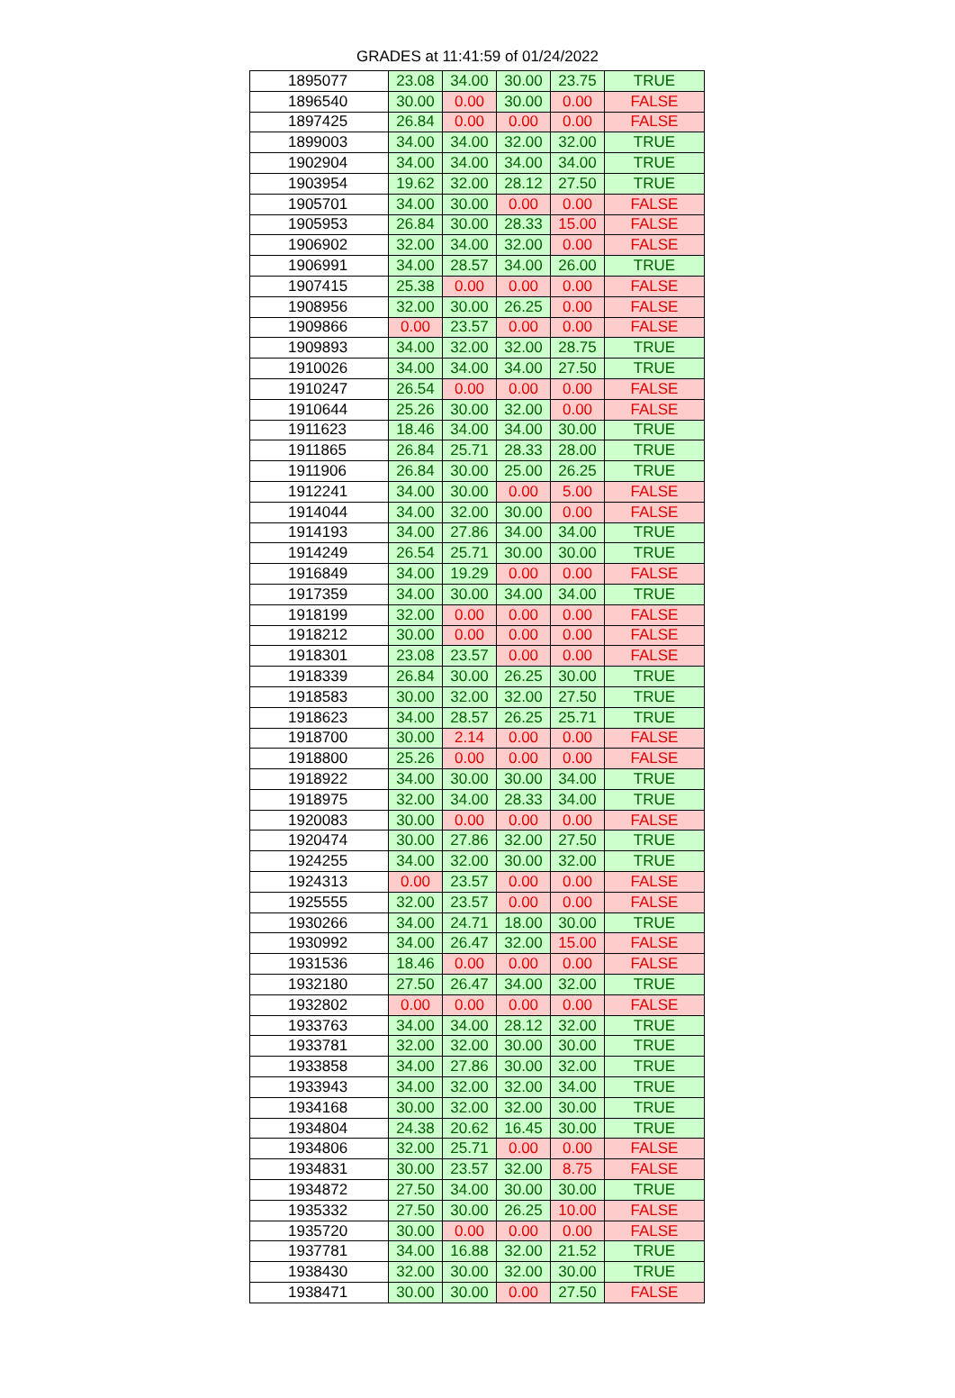GRADES at 11:41:59 of 01/24/2022
| 1895077 | 23.08 | 34.00 | 30.00 | 23.75 | TRUE |
| 1896540 | 30.00 | 0.00 | 30.00 | 0.00 | FALSE |
| 1897425 | 26.84 | 0.00 | 0.00 | 0.00 | FALSE |
| 1899003 | 34.00 | 34.00 | 32.00 | 32.00 | TRUE |
| 1902904 | 34.00 | 34.00 | 34.00 | 34.00 | TRUE |
| 1903954 | 19.62 | 32.00 | 28.12 | 27.50 | TRUE |
| 1905701 | 34.00 | 30.00 | 0.00 | 0.00 | FALSE |
| 1905953 | 26.84 | 30.00 | 28.33 | 15.00 | FALSE |
| 1906902 | 32.00 | 34.00 | 32.00 | 0.00 | FALSE |
| 1906991 | 34.00 | 28.57 | 34.00 | 26.00 | TRUE |
| 1907415 | 25.38 | 0.00 | 0.00 | 0.00 | FALSE |
| 1908956 | 32.00 | 30.00 | 26.25 | 0.00 | FALSE |
| 1909866 | 0.00 | 23.57 | 0.00 | 0.00 | FALSE |
| 1909893 | 34.00 | 32.00 | 32.00 | 28.75 | TRUE |
| 1910026 | 34.00 | 34.00 | 34.00 | 27.50 | TRUE |
| 1910247 | 26.54 | 0.00 | 0.00 | 0.00 | FALSE |
| 1910644 | 25.26 | 30.00 | 32.00 | 0.00 | FALSE |
| 1911623 | 18.46 | 34.00 | 34.00 | 30.00 | TRUE |
| 1911865 | 26.84 | 25.71 | 28.33 | 28.00 | TRUE |
| 1911906 | 26.84 | 30.00 | 25.00 | 26.25 | TRUE |
| 1912241 | 34.00 | 30.00 | 0.00 | 5.00 | FALSE |
| 1914044 | 34.00 | 32.00 | 30.00 | 0.00 | FALSE |
| 1914193 | 34.00 | 27.86 | 34.00 | 34.00 | TRUE |
| 1914249 | 26.54 | 25.71 | 30.00 | 30.00 | TRUE |
| 1916849 | 34.00 | 19.29 | 0.00 | 0.00 | FALSE |
| 1917359 | 34.00 | 30.00 | 34.00 | 34.00 | TRUE |
| 1918199 | 32.00 | 0.00 | 0.00 | 0.00 | FALSE |
| 1918212 | 30.00 | 0.00 | 0.00 | 0.00 | FALSE |
| 1918301 | 23.08 | 23.57 | 0.00 | 0.00 | FALSE |
| 1918339 | 26.84 | 30.00 | 26.25 | 30.00 | TRUE |
| 1918583 | 30.00 | 32.00 | 32.00 | 27.50 | TRUE |
| 1918623 | 34.00 | 28.57 | 26.25 | 25.71 | TRUE |
| 1918700 | 30.00 | 2.14 | 0.00 | 0.00 | FALSE |
| 1918800 | 25.26 | 0.00 | 0.00 | 0.00 | FALSE |
| 1918922 | 34.00 | 30.00 | 30.00 | 34.00 | TRUE |
| 1918975 | 32.00 | 34.00 | 28.33 | 34.00 | TRUE |
| 1920083 | 30.00 | 0.00 | 0.00 | 0.00 | FALSE |
| 1920474 | 30.00 | 27.86 | 32.00 | 27.50 | TRUE |
| 1924255 | 34.00 | 32.00 | 30.00 | 32.00 | TRUE |
| 1924313 | 0.00 | 23.57 | 0.00 | 0.00 | FALSE |
| 1925555 | 32.00 | 23.57 | 0.00 | 0.00 | FALSE |
| 1930266 | 34.00 | 24.71 | 18.00 | 30.00 | TRUE |
| 1930992 | 34.00 | 26.47 | 32.00 | 15.00 | FALSE |
| 1931536 | 18.46 | 0.00 | 0.00 | 0.00 | FALSE |
| 1932180 | 27.50 | 26.47 | 34.00 | 32.00 | TRUE |
| 1932802 | 0.00 | 0.00 | 0.00 | 0.00 | FALSE |
| 1933763 | 34.00 | 34.00 | 28.12 | 32.00 | TRUE |
| 1933781 | 32.00 | 32.00 | 30.00 | 30.00 | TRUE |
| 1933858 | 34.00 | 27.86 | 30.00 | 32.00 | TRUE |
| 1933943 | 34.00 | 32.00 | 32.00 | 34.00 | TRUE |
| 1934168 | 30.00 | 32.00 | 32.00 | 30.00 | TRUE |
| 1934804 | 24.38 | 20.62 | 16.45 | 30.00 | TRUE |
| 1934806 | 32.00 | 25.71 | 0.00 | 0.00 | FALSE |
| 1934831 | 30.00 | 23.57 | 32.00 | 8.75 | FALSE |
| 1934872 | 27.50 | 34.00 | 30.00 | 30.00 | TRUE |
| 1935332 | 27.50 | 30.00 | 26.25 | 10.00 | FALSE |
| 1935720 | 30.00 | 0.00 | 0.00 | 0.00 | FALSE |
| 1937781 | 34.00 | 16.88 | 32.00 | 21.52 | TRUE |
| 1938430 | 32.00 | 30.00 | 32.00 | 30.00 | TRUE |
| 1938471 | 30.00 | 30.00 | 0.00 | 27.50 | FALSE |